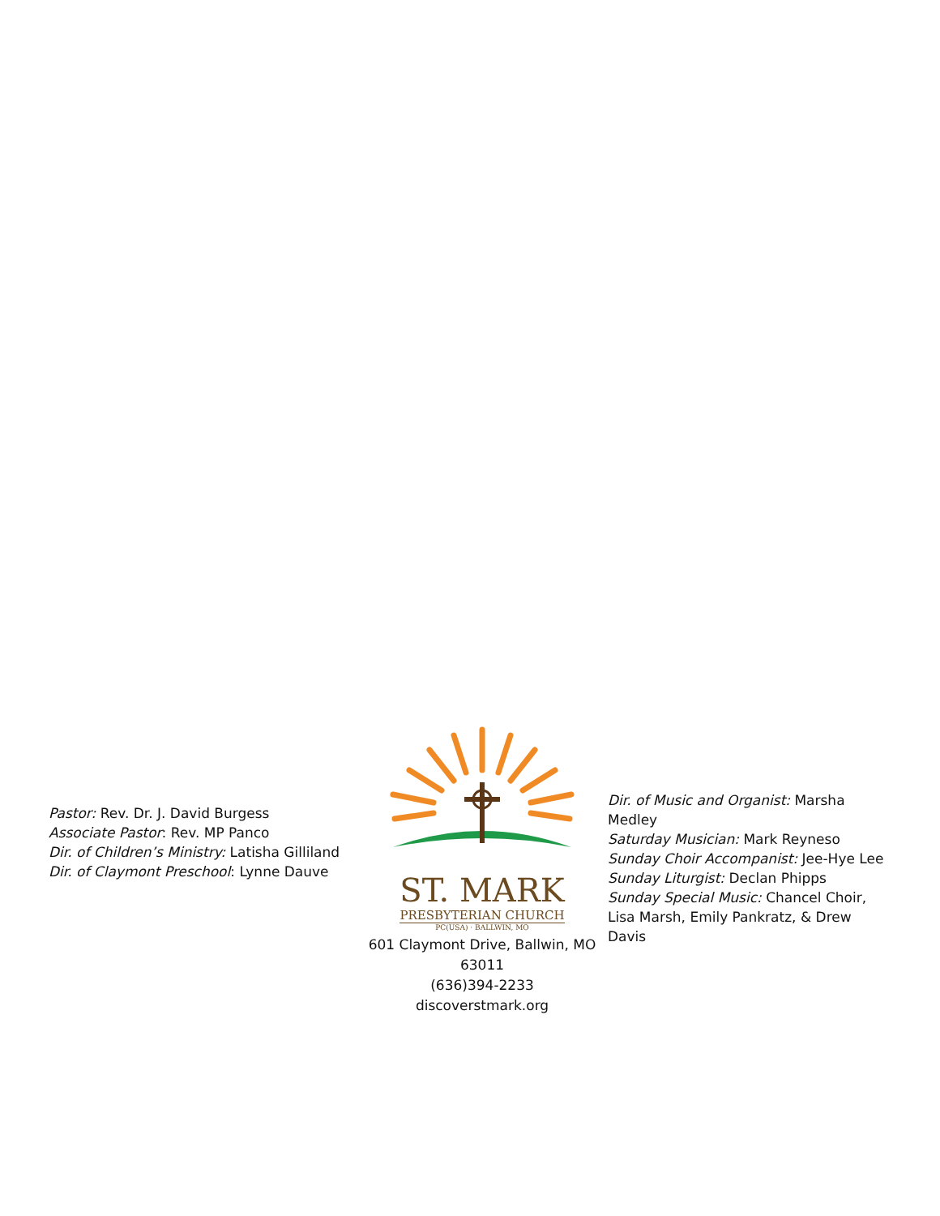Pastor: Rev. Dr. J. David Burgess
Associate Pastor: Rev. MP Panco
Dir. of Children’s Ministry: Latisha Gilliland
Dir. of Claymont Preschool: Lynne Dauve
ST. MARK
PRESBYTERIAN CHURCH
PC(USA) · BALLWIN, MO
601 Claymont Drive, Ballwin, MO 63011
(636)394-2233
discoverstmark.org
Dir. of Music and Organist: Marsha Medley
Saturday Musician: Mark Reyneso
Sunday Choir Accompanist: Jee-Hye Lee
Sunday Liturgist: Declan Phipps
Sunday Special Music: Chancel Choir, Lisa Marsh, Emily Pankratz, & Drew Davis